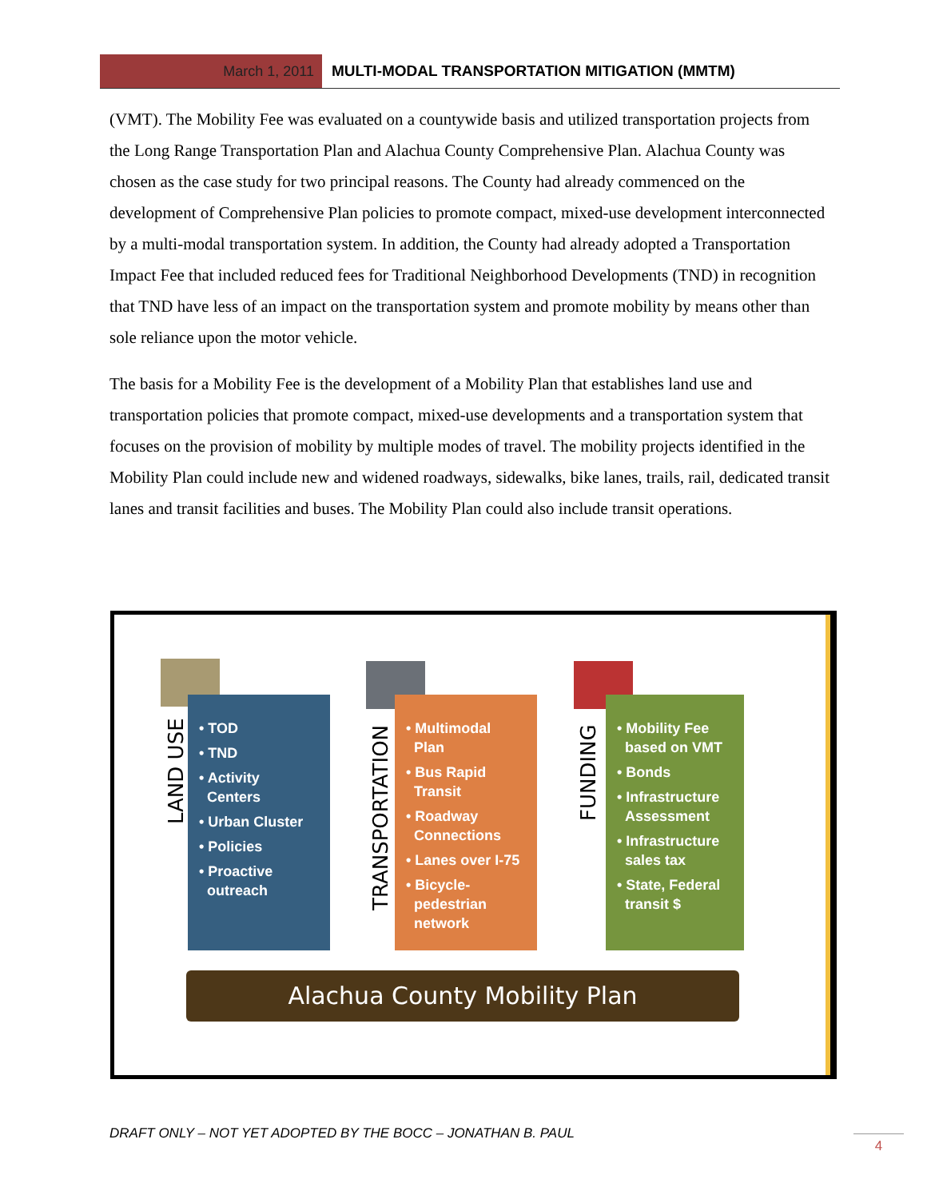March 1, 2011 MULTI-MODAL TRANSPORTATION MITIGATION (MMTM)
(VMT). The Mobility Fee was evaluated on a countywide basis and utilized transportation projects from the Long Range Transportation Plan and Alachua County Comprehensive Plan. Alachua County was chosen as the case study for two principal reasons. The County had already commenced on the development of Comprehensive Plan policies to promote compact, mixed-use development interconnected by a multi-modal transportation system. In addition, the County had already adopted a Transportation Impact Fee that included reduced fees for Traditional Neighborhood Developments (TND) in recognition that TND have less of an impact on the transportation system and promote mobility by means other than sole reliance upon the motor vehicle.
The basis for a Mobility Fee is the development of a Mobility Plan that establishes land use and transportation policies that promote compact, mixed-use developments and a transportation system that focuses on the provision of mobility by multiple modes of travel. The mobility projects identified in the Mobility Plan could include new and widened roadways, sidewalks, bike lanes, trails, rail, dedicated transit lanes and transit facilities and buses. The Mobility Plan could also include transit operations.
LAND USE
• TOD
• TND
• Activity
Centers
• Urban Cluster
• Policies
• Proactive
outreach
TRANSPORTATION
• Multimodal
Plan
• Bus Rapid
Transit
• Roadway
Connections
• Lanes over I-75
• Bicycle-
pedestrian
network
FUNDING
• Mobility Fee
based on VMT
• Bonds
• Infrastructure
Assessment
• Infrastructure
sales tax
• State, Federal
transit $
Alachua County Mobility Plan
DRAFT ONLY – NOT YET ADOPTED BY THE BOCC – JONATHAN B. PAUL
4